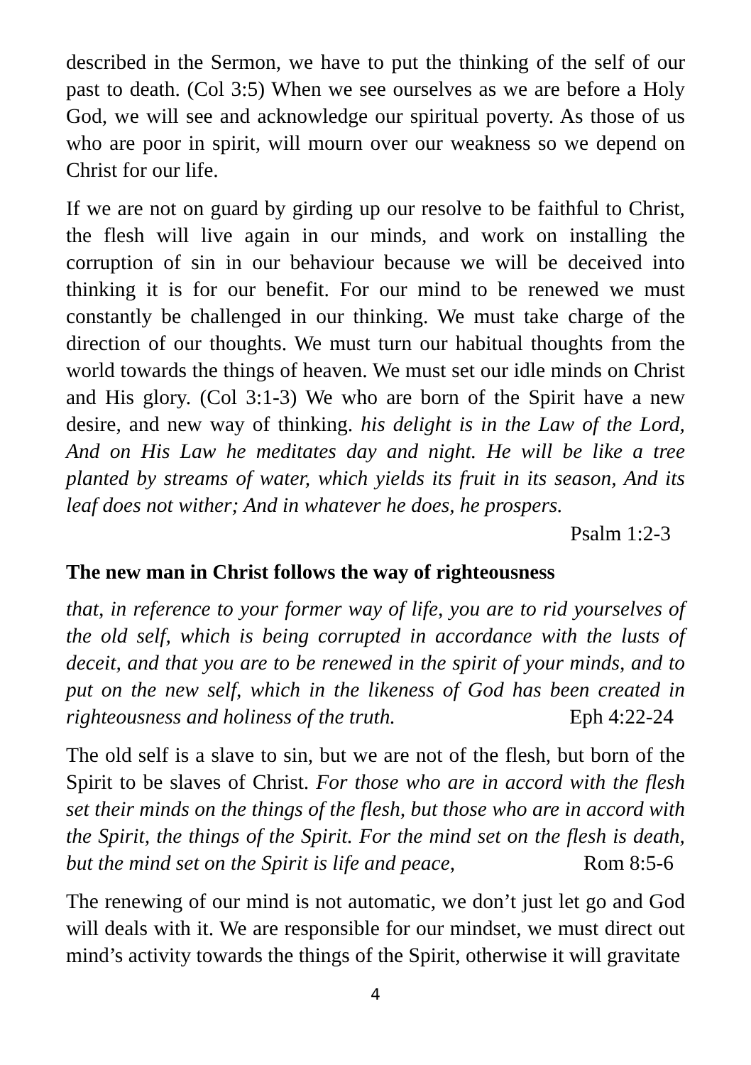described in the Sermon, we have to put the thinking of the self of our past to death. (Col 3:5) When we see ourselves as we are before a Holy God, we will see and acknowledge our spiritual poverty. As those of us who are poor in spirit, will mourn over our weakness so we depend on Christ for our life.
If we are not on guard by girding up our resolve to be faithful to Christ, the flesh will live again in our minds, and work on installing the corruption of sin in our behaviour because we will be deceived into thinking it is for our benefit. For our mind to be renewed we must constantly be challenged in our thinking. We must take charge of the direction of our thoughts. We must turn our habitual thoughts from the world towards the things of heaven. We must set our idle minds on Christ and His glory. (Col 3:1-3) We who are born of the Spirit have a new desire, and new way of thinking. his delight is in the Law of the Lord, And on His Law he meditates day and night. He will be like a tree planted by streams of water, which yields its fruit in its season, And its leaf does not wither; And in whatever he does, he prospers.
Psalm 1:2-3
The new man in Christ follows the way of righteousness
that, in reference to your former way of life, you are to rid yourselves of the old self, which is being corrupted in accordance with the lusts of deceit, and that you are to be renewed in the spirit of your minds, and to put on the new self, which in the likeness of God has been created in righteousness and holiness of the truth. Eph 4:22-24
The old self is a slave to sin, but we are not of the flesh, but born of the Spirit to be slaves of Christ. For those who are in accord with the flesh set their minds on the things of the flesh, but those who are in accord with the Spirit, the things of the Spirit. For the mind set on the flesh is death, but the mind set on the Spirit is life and peace, Rom 8:5-6
The renewing of our mind is not automatic, we don’t just let go and God will deals with it. We are responsible for our mindset, we must direct out mind’s activity towards the things of the Spirit, otherwise it will gravitate
4